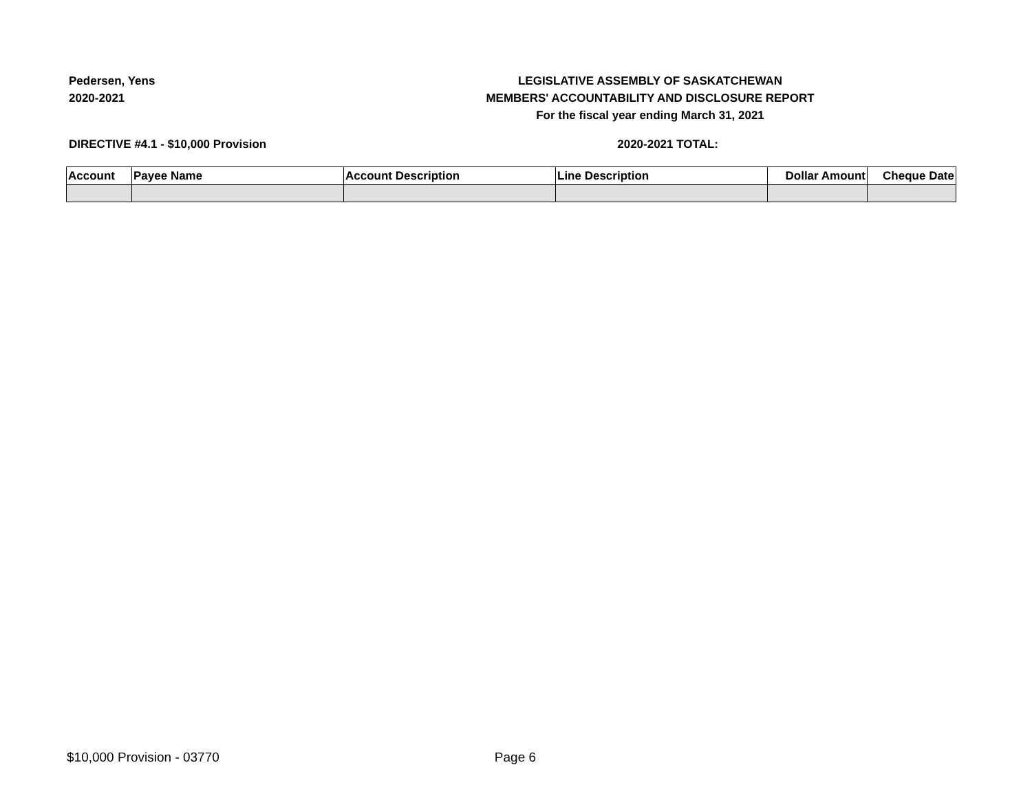Pedersen, Yens
2020-2021
LEGISLATIVE ASSEMBLY OF SASKATCHEWAN
MEMBERS' ACCOUNTABILITY AND DISCLOSURE REPORT
For the fiscal year ending March 31, 2021
DIRECTIVE #4.1 - $10,000 Provision 2020-2021 TOTAL:
| Account | Payee Name | Account Description | Line Description | Dollar Amount | Cheque Date |
| --- | --- | --- | --- | --- | --- |
$10,000 Provision - 03770 Page 6